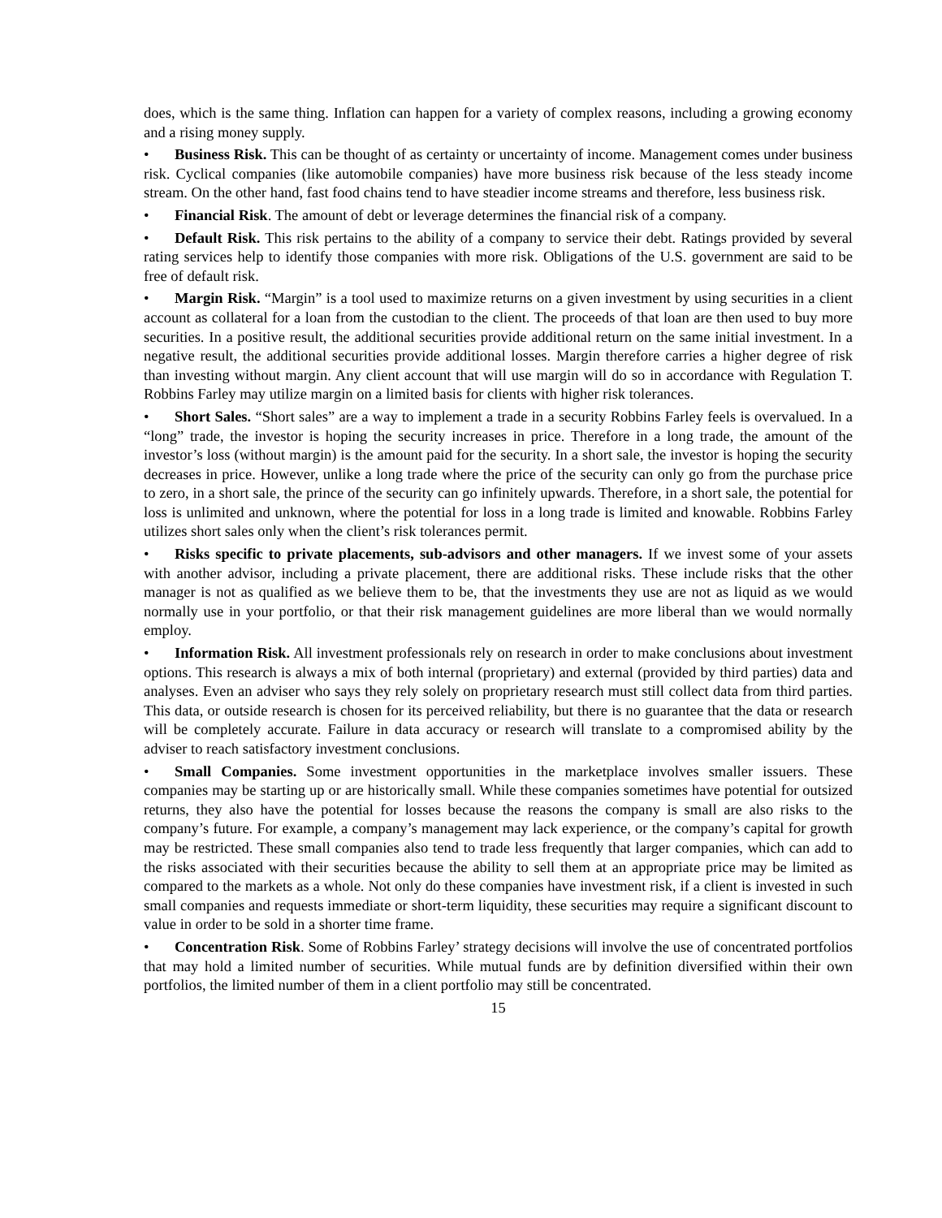does, which is the same thing. Inflation can happen for a variety of complex reasons, including a growing economy and a rising money supply.
• Business Risk. This can be thought of as certainty or uncertainty of income. Management comes under business risk. Cyclical companies (like automobile companies) have more business risk because of the less steady income stream. On the other hand, fast food chains tend to have steadier income streams and therefore, less business risk.
• Financial Risk. The amount of debt or leverage determines the financial risk of a company.
• Default Risk. This risk pertains to the ability of a company to service their debt. Ratings provided by several rating services help to identify those companies with more risk. Obligations of the U.S. government are said to be free of default risk.
• Margin Risk. “Margin” is a tool used to maximize returns on a given investment by using securities in a client account as collateral for a loan from the custodian to the client. The proceeds of that loan are then used to buy more securities. In a positive result, the additional securities provide additional return on the same initial investment. In a negative result, the additional securities provide additional losses. Margin therefore carries a higher degree of risk than investing without margin. Any client account that will use margin will do so in accordance with Regulation T. Robbins Farley may utilize margin on a limited basis for clients with higher risk tolerances.
• Short Sales. “Short sales” are a way to implement a trade in a security Robbins Farley feels is overvalued. In a “long” trade, the investor is hoping the security increases in price. Therefore in a long trade, the amount of the investor’s loss (without margin) is the amount paid for the security. In a short sale, the investor is hoping the security decreases in price. However, unlike a long trade where the price of the security can only go from the purchase price to zero, in a short sale, the prince of the security can go infinitely upwards. Therefore, in a short sale, the potential for loss is unlimited and unknown, where the potential for loss in a long trade is limited and knowable. Robbins Farley utilizes short sales only when the client’s risk tolerances permit.
• Risks specific to private placements, sub-advisors and other managers. If we invest some of your assets with another advisor, including a private placement, there are additional risks. These include risks that the other manager is not as qualified as we believe them to be, that the investments they use are not as liquid as we would normally use in your portfolio, or that their risk management guidelines are more liberal than we would normally employ.
• Information Risk. All investment professionals rely on research in order to make conclusions about investment options. This research is always a mix of both internal (proprietary) and external (provided by third parties) data and analyses. Even an adviser who says they rely solely on proprietary research must still collect data from third parties. This data, or outside research is chosen for its perceived reliability, but there is no guarantee that the data or research will be completely accurate. Failure in data accuracy or research will translate to a compromised ability by the adviser to reach satisfactory investment conclusions.
• Small Companies. Some investment opportunities in the marketplace involves smaller issuers. These companies may be starting up or are historically small. While these companies sometimes have potential for outsized returns, they also have the potential for losses because the reasons the company is small are also risks to the company’s future. For example, a company’s management may lack experience, or the company’s capital for growth may be restricted. These small companies also tend to trade less frequently that larger companies, which can add to the risks associated with their securities because the ability to sell them at an appropriate price may be limited as compared to the markets as a whole. Not only do these companies have investment risk, if a client is invested in such small companies and requests immediate or short-term liquidity, these securities may require a significant discount to value in order to be sold in a shorter time frame.
• Concentration Risk. Some of Robbins Farley’ strategy decisions will involve the use of concentrated portfolios that may hold a limited number of securities. While mutual funds are by definition diversified within their own portfolios, the limited number of them in a client portfolio may still be concentrated.
15